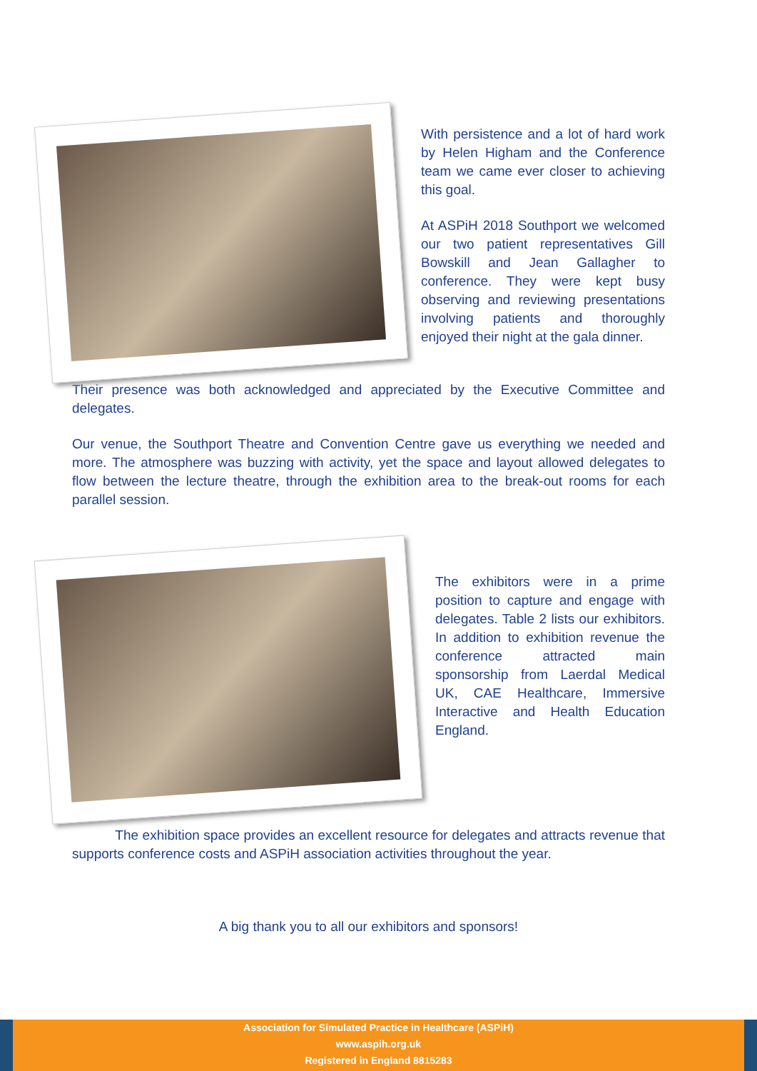With persistence and a lot of hard work by Helen Higham and the Conference team we came ever closer to achieving this goal.
At ASPiH 2018 Southport we welcomed our two patient representatives Gill Bowskill and Jean Gallagher to conference. They were kept busy observing and reviewing presentations involving patients and thoroughly enjoyed their night at the gala dinner.
Their presence was both acknowledged and appreciated by the Executive Committee and delegates.
Our venue, the Southport Theatre and Convention Centre gave us everything we needed and more. The atmosphere was buzzing with activity, yet the space and layout allowed delegates to flow between the lecture theatre, through the exhibition area to the break-out rooms for each parallel session.
The exhibitors were in a prime position to capture and engage with delegates. Table 2 lists our exhibitors. In addition to exhibition revenue the conference attracted main sponsorship from Laerdal Medical UK, CAE Healthcare, Immersive Interactive and Health Education England.
The exhibition space provides an excellent resource for delegates and attracts revenue that supports conference costs and ASPiH association activities throughout the year.
A big thank you to all our exhibitors and sponsors!
Association for Simulated Practice in Healthcare (ASPiH)
www.aspih.org.uk
Registered in England 8815283